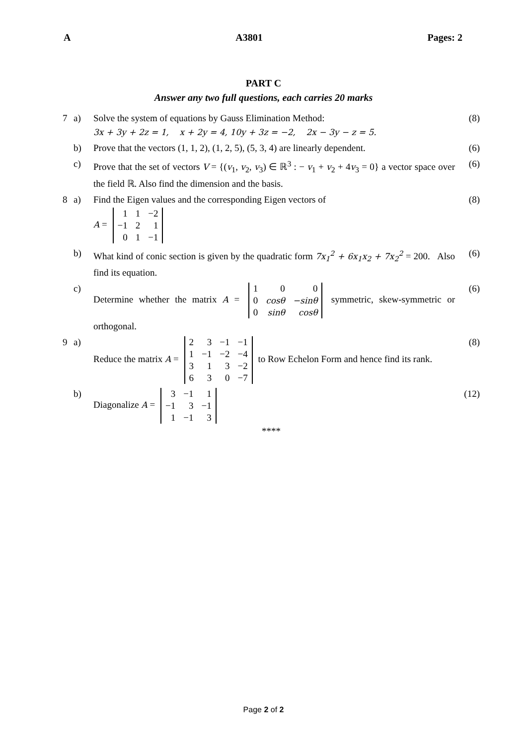A A3801 Pages: 2
PART C
Answer any two full questions, each carries 20 marks
| 7 | a) | Solve the system of equations by Gauss Elimination Method: 3x + 3y + 2z = 1, x + 2y = 4, 10y + 3z = −2, 2x − 3y − z = 5. | (8) |
| | b) | Prove that the vectors (1, 1, 2), (1, 2, 5), (5, 3, 4) are linearly dependent. | (6) |
| | c) | Prove that the set of vectors V = {( v<sub>1</sub>, v<sub>2</sub>, v<sub>3</sub>) ∈ ℝ<sup>3</sup> : − v<sub>1</sub> + v<sub>2</sub> + 4 v<sub>3</sub> = 0} a vector space over the field ℝ. Also find the dimension and the basis. | (6) |
| 8 | a) | Find the Eigen values and the corresponding Eigen vectors of A = / 1 / 1 / −2 / / −1 / 2 / 1 / / 0 / 1 / −1 / | (8) |
| | b) | What kind of conic section is given by the quadratic form 7x<sub>1</sub><sup>2</sup> + 6x<sub>1</sub>x<sub>2</sub> + 7x<sub>2</sub><sup>2</sup> = 200. Also find its equation. | (6) |
| | c) | Determine whether the matrix A = / 1 / 0 / 0 / / 0 / cosθ / −sinθ / / 0 / sinθ / cosθ / symmetric, skew-symmetric or orthogonal. | (6) |
| 9 | a) | Reduce the matrix A = / 2 / 3 / −1 / −1 / / 1 / −1 / −2 / −4 / / 3 / 1 / 3 / −2 / / 6 / 3 / 0 / −7 / to Row Echelon Form and hence find its rank. | (8) |
| | b) | Diagonalize A = / 3 / −1 / 1 / / −1 / 3 / −1 / / 1 / −1 / 3 / | (12) |
****
Page 2 of 2